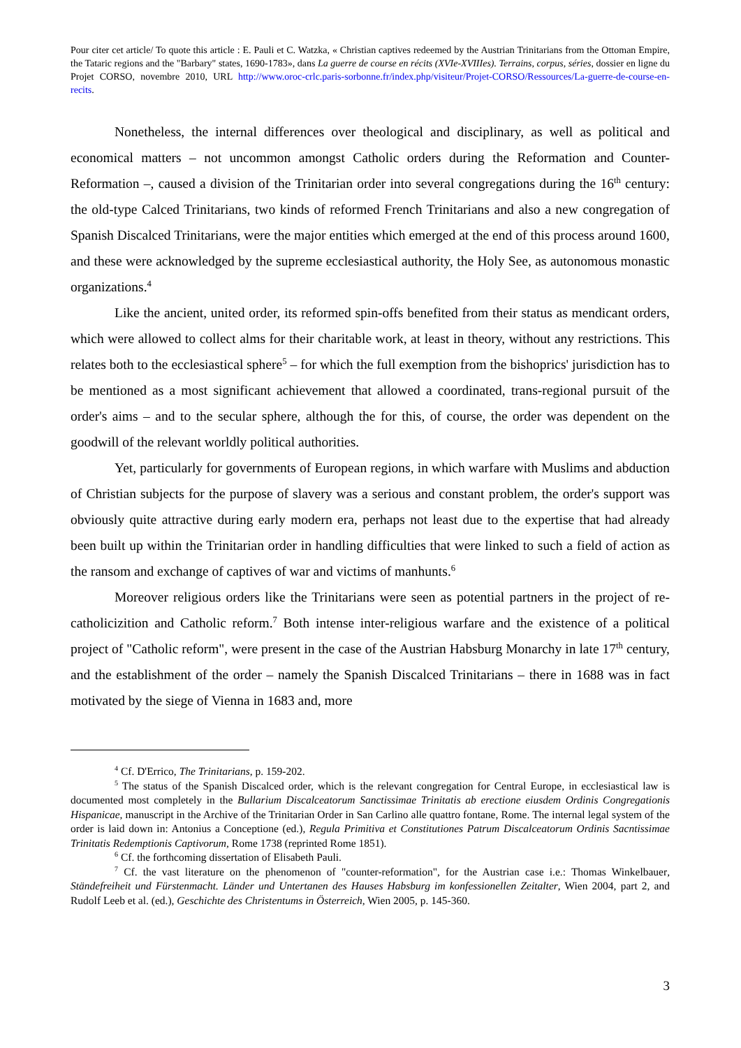Pour citer cet article/ To quote this article : E. Pauli et C. Watzka, « Christian captives redeemed by the Austrian Trinitarians from the Ottoman Empire, the Tataric regions and the "Barbary" states, 1690-1783», dans La guerre de course en récits (XVIe-XVIIIes). Terrains, corpus, séries, dossier en ligne du Projet CORSO, novembre 2010, URL http://www.oroc-crlc.paris-sorbonne.fr/index.php/visiteur/Projet-CORSO/Ressources/La-guerre-de-course-en-recits.
Nonetheless, the internal differences over theological and disciplinary, as well as political and economical matters – not uncommon amongst Catholic orders during the Reformation and Counter-Reformation –, caused a division of the Trinitarian order into several congregations during the 16<sup>th</sup> century: the old-type Calced Trinitarians, two kinds of reformed French Trinitarians and also a new congregation of Spanish Discalced Trinitarians, were the major entities which emerged at the end of this process around 1600, and these were acknowledged by the supreme ecclesiastical authority, the Holy See, as autonomous monastic organizations.<sup>4</sup>
Like the ancient, united order, its reformed spin-offs benefited from their status as mendicant orders, which were allowed to collect alms for their charitable work, at least in theory, without any restrictions. This relates both to the ecclesiastical sphere<sup>5</sup> – for which the full exemption from the bishoprics' jurisdiction has to be mentioned as a most significant achievement that allowed a coordinated, trans-regional pursuit of the order's aims – and to the secular sphere, although the for this, of course, the order was dependent on the goodwill of the relevant worldly political authorities.
Yet, particularly for governments of European regions, in which warfare with Muslims and abduction of Christian subjects for the purpose of slavery was a serious and constant problem, the order's support was obviously quite attractive during early modern era, perhaps not least due to the expertise that had already been built up within the Trinitarian order in handling difficulties that were linked to such a field of action as the ransom and exchange of captives of war and victims of manhunts.<sup>6</sup>
Moreover religious orders like the Trinitarians were seen as potential partners in the project of re-catholicizition and Catholic reform.<sup>7</sup> Both intense inter-religious warfare and the existence of a political project of "Catholic reform", were present in the case of the Austrian Habsburg Monarchy in late 17<sup>th</sup> century, and the establishment of the order – namely the Spanish Discalced Trinitarians – there in 1688 was in fact motivated by the siege of Vienna in 1683 and, more
<sup>4</sup> Cf. D'Errico, The Trinitarians, p. 159-202.
<sup>5</sup> The status of the Spanish Discalced order, which is the relevant congregation for Central Europe, in ecclesiastical law is documented most completely in the Bullarium Discalceatorum Sanctissimae Trinitatis ab erectione eiusdem Ordinis Congregationis Hispanicae, manuscript in the Archive of the Trinitarian Order in San Carlino alle quattro fontane, Rome. The internal legal system of the order is laid down in: Antonius a Conceptione (ed.), Regula Primitiva et Constitutiones Patrum Discalceatorum Ordinis Sacntissimae Trinitatis Redemptionis Captivorum, Rome 1738 (reprinted Rome 1851).
<sup>6</sup> Cf. the forthcoming dissertation of Elisabeth Pauli.
<sup>7</sup> Cf. the vast literature on the phenomenon of "counter-reformation", for the Austrian case i.e.: Thomas Winkelbauer, Ständefreiheit und Fürstenmacht. Länder und Untertanen des Hauses Habsburg im konfessionellen Zeitalter, Wien 2004, part 2, and Rudolf Leeb et al. (ed.), Geschichte des Christentums in Österreich, Wien 2005, p. 145-360.
3